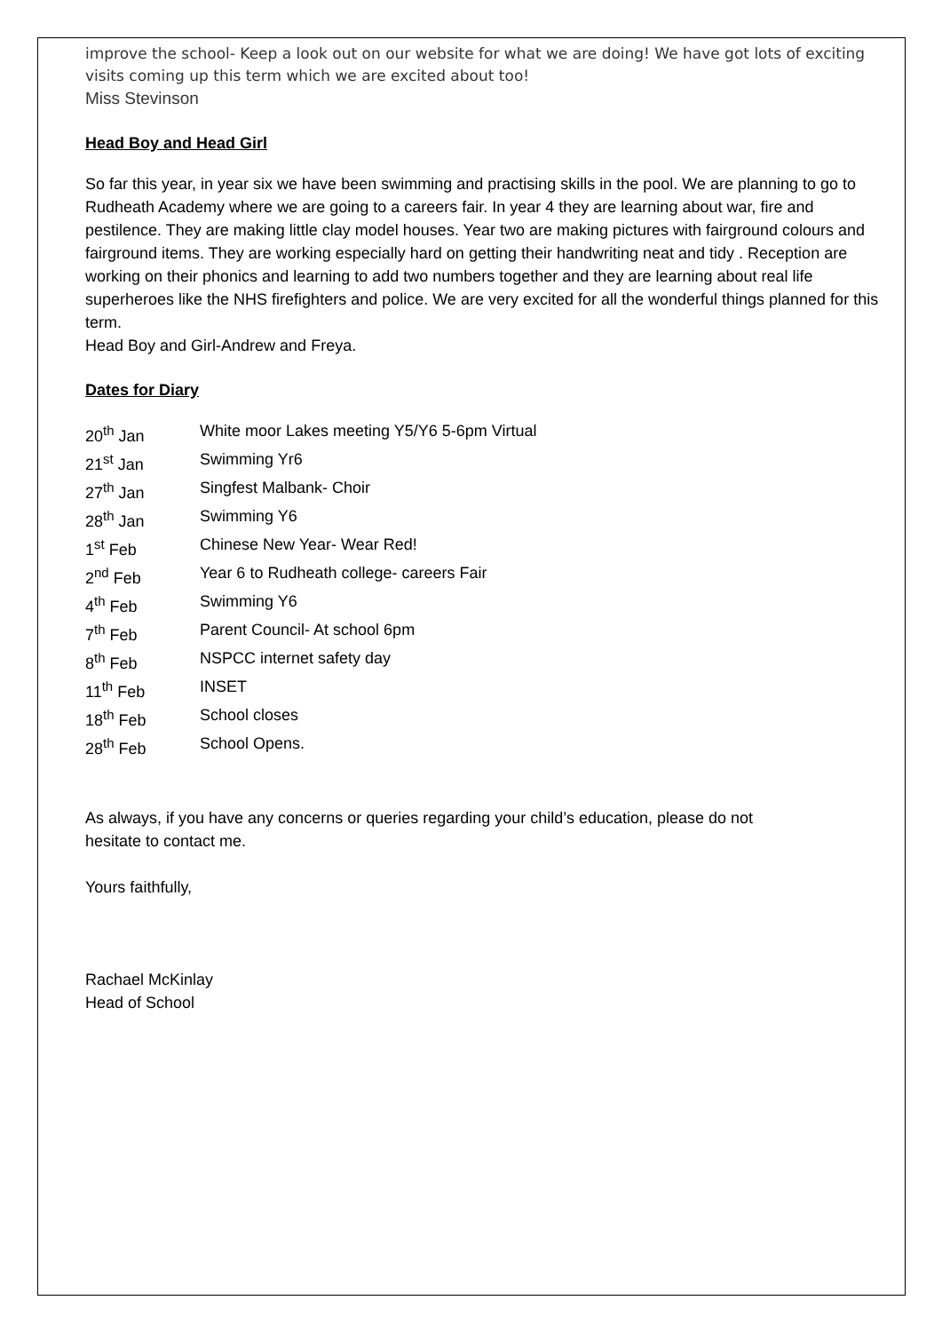improve the school- Keep a look out on our website for what we are doing! We have got lots of exciting visits coming up this term which we are excited about too!
Miss Stevinson
Head Boy and Head Girl
So far this year, in year six we have been swimming and practising skills in the pool. We are planning to go to Rudheath Academy where we are going to a careers fair. In year 4 they are learning about war, fire and pestilence. They are making little clay model houses. Year two are making pictures with fairground colours and fairground items. They are working especially hard on getting their handwriting neat and tidy . Reception are working on their phonics and learning to add two numbers together and they are learning about real life superheroes like the NHS firefighters and police. We are very excited for all the wonderful things planned for this term.
Head Boy and Girl-Andrew and Freya.
Dates for Diary
| 20<sup>th</sup> Jan | White moor Lakes meeting Y5/Y6 5-6pm Virtual |
| 21<sup>st</sup> Jan | Swimming Yr6 |
| 27<sup>th</sup> Jan | Singfest Malbank- Choir |
| 28<sup>th</sup> Jan | Swimming Y6 |
| 1<sup>st</sup> Feb | Chinese New Year- Wear Red! |
| 2<sup>nd</sup> Feb | Year 6 to Rudheath college- careers Fair |
| 4<sup>th</sup> Feb | Swimming Y6 |
| 7<sup>th</sup> Feb | Parent Council- At school 6pm |
| 8<sup>th</sup> Feb | NSPCC internet safety day |
| 11<sup>th</sup> Feb | INSET |
| 18<sup>th</sup> Feb | School closes |
| 28<sup>th</sup> Feb | School Opens. |
As always, if you have any concerns or queries regarding your child’s education, please do not hesitate to contact me.
Yours faithfully,
Rachael McKinlay
Head of School